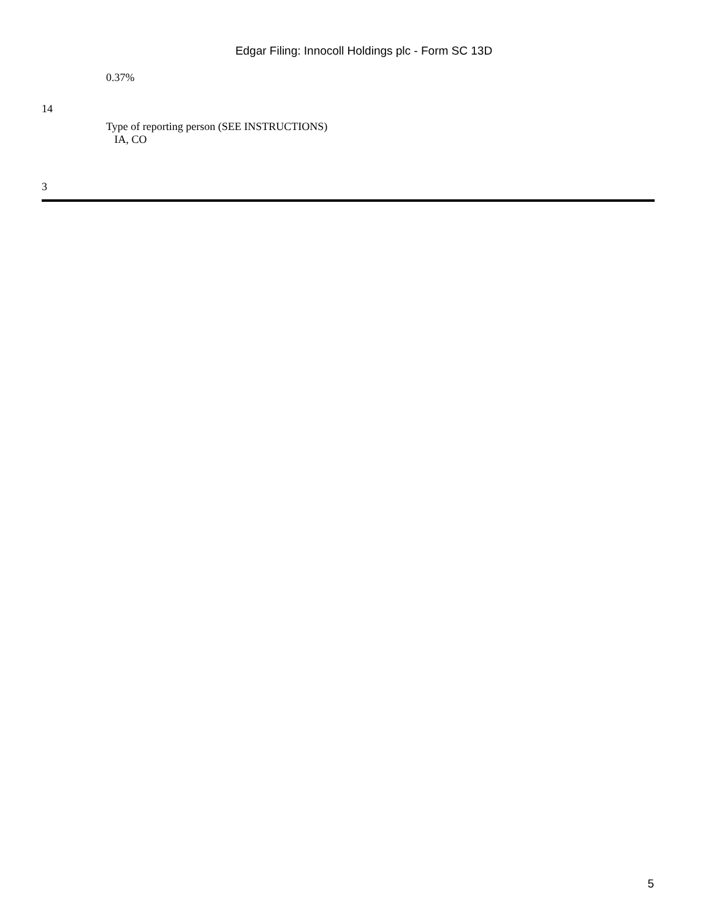Edgar Filing: Innocoll Holdings plc - Form SC 13D
0.37%
14
Type of reporting person (SEE INSTRUCTIONS)
IA, CO
3
5